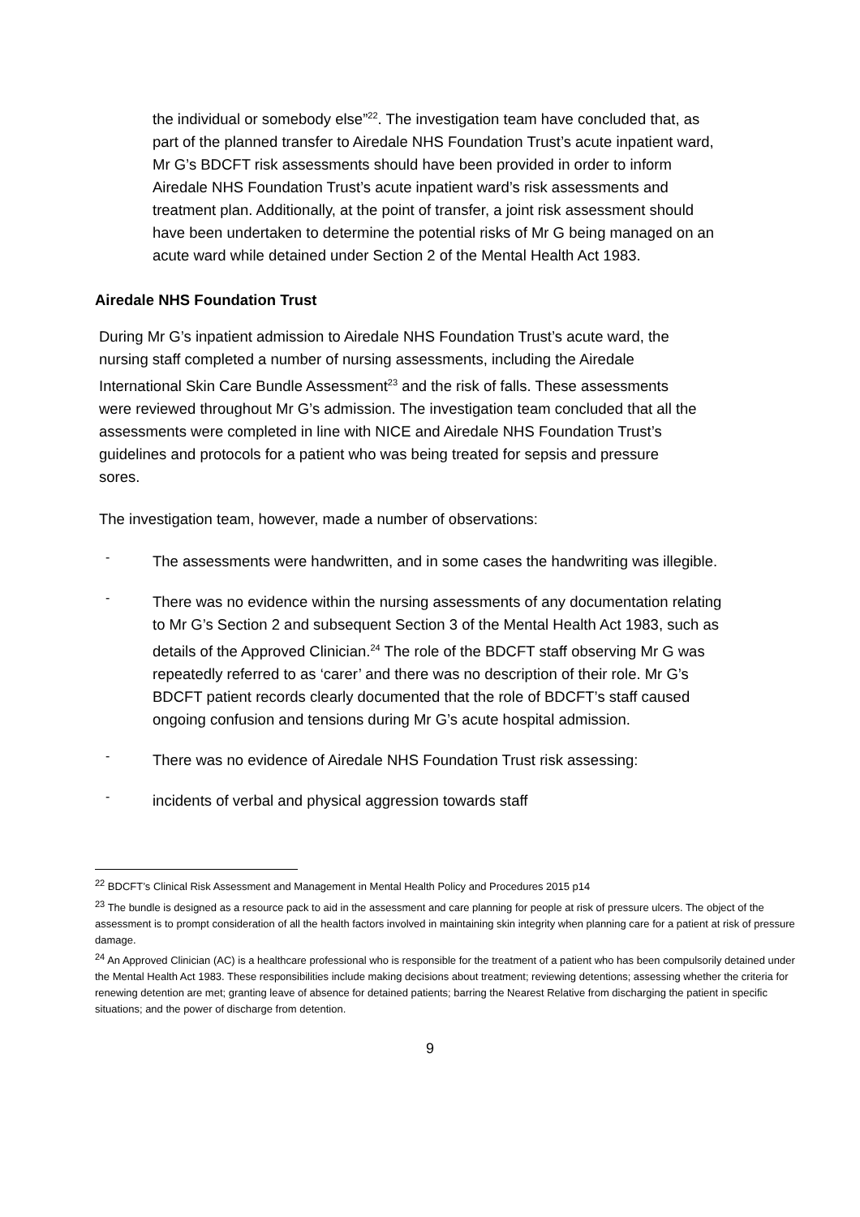the individual or somebody else”<sup>22</sup>. The investigation team have concluded that, as part of the planned transfer to Airedale NHS Foundation Trust’s acute inpatient ward, Mr G’s BDCFT risk assessments should have been provided in order to inform Airedale NHS Foundation Trust’s acute inpatient ward’s risk assessments and treatment plan. Additionally, at the point of transfer, a joint risk assessment should have been undertaken to determine the potential risks of Mr G being managed on an acute ward while detained under Section 2 of the Mental Health Act 1983.
Airedale NHS Foundation Trust
During Mr G’s inpatient admission to Airedale NHS Foundation Trust’s acute ward, the nursing staff completed a number of nursing assessments, including the Airedale International Skin Care Bundle Assessment<sup>23</sup> and the risk of falls. These assessments were reviewed throughout Mr G’s admission. The investigation team concluded that all the assessments were completed in line with NICE and Airedale NHS Foundation Trust’s guidelines and protocols for a patient who was being treated for sepsis and pressure sores.
The investigation team, however, made a number of observations:
-
The assessments were handwritten, and in some cases the handwriting was illegible.
-
There was no evidence within the nursing assessments of any documentation relating to Mr G’s Section 2 and subsequent Section 3 of the Mental Health Act 1983, such as details of the Approved Clinician.<sup>24</sup> The role of the BDCFT staff observing Mr G was repeatedly referred to as ‘carer’ and there was no description of their role. Mr G’s BDCFT patient records clearly documented that the role of BDCFT’s staff caused ongoing confusion and tensions during Mr G’s acute hospital admission.
-
There was no evidence of Airedale NHS Foundation Trust risk assessing:
-
incidents of verbal and physical aggression towards staff
<sup>22</sup> BDCFT’s Clinical Risk Assessment and Management in Mental Health Policy and Procedures 2015 p14
<sup>23</sup> The bundle is designed as a resource pack to aid in the assessment and care planning for people at risk of pressure ulcers. The object of the assessment is to prompt consideration of all the health factors involved in maintaining skin integrity when planning care for a patient at risk of pressure damage.
<sup>24</sup> An Approved Clinician (AC) is a healthcare professional who is responsible for the treatment of a patient who has been compulsorily detained under the Mental Health Act 1983. These responsibilities include making decisions about treatment; reviewing detentions; assessing whether the criteria for renewing detention are met; granting leave of absence for detained patients; barring the Nearest Relative from discharging the patient in specific situations; and the power of discharge from detention.
9